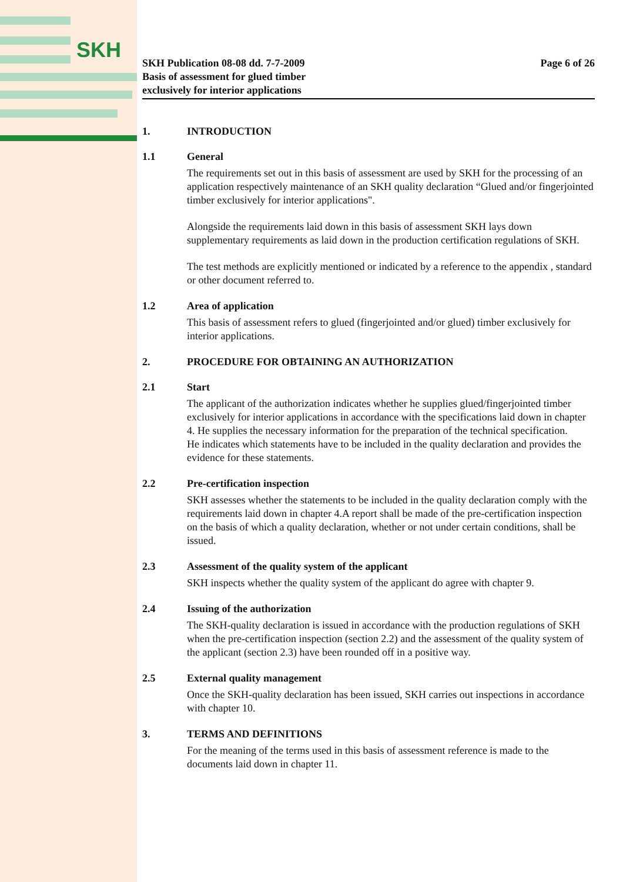SKH
SKH Publication 08-08 dd. 7-7-2009
Basis of assessment for glued timber
exclusively for interior applications
Page 6 of 26
1. INTRODUCTION
1.1 General
The requirements set out in this basis of assessment are used by SKH for the processing of an application respectively maintenance of an SKH quality declaration “Glued and/or fingerjointed timber exclusively for interior applications".
Alongside the requirements laid down in this basis of assessment SKH lays down supplementary requirements as laid down in the production certification regulations of SKH.
The test methods are explicitly mentioned or indicated by a reference to the appendix , standard or other document referred to.
1.2 Area of application
This basis of assessment refers to glued (fingerjointed and/or glued) timber exclusively for interior applications.
2. PROCEDURE FOR OBTAINING AN AUTHORIZATION
2.1 Start
The applicant of the authorization indicates whether he supplies glued/fingerjointed timber exclusively for interior applications in accordance with the specifications laid down in chapter 4. He supplies the necessary information for the preparation of the technical specification.
He indicates which statements have to be included in the quality declaration and provides the evidence for these statements.
2.2 Pre-certification inspection
SKH assesses whether the statements to be included in the quality declaration comply with the requirements laid down in chapter 4.A report shall be made of the pre-certification inspection on the basis of which a quality declaration, whether or not under certain conditions, shall be issued.
2.3 Assessment of the quality system of the applicant
SKH inspects whether the quality system of the applicant do agree with chapter 9.
2.4 Issuing of the authorization
The SKH-quality declaration is issued in accordance with the production regulations of SKH when the pre-certification inspection (section 2.2) and the assessment of the quality system of the applicant (section 2.3) have been rounded off in a positive way.
2.5 External quality management
Once the SKH-quality declaration has been issued, SKH carries out inspections in accordance with chapter 10.
3. TERMS AND DEFINITIONS
For the meaning of the terms used in this basis of assessment reference is made to the documents laid down in chapter 11.